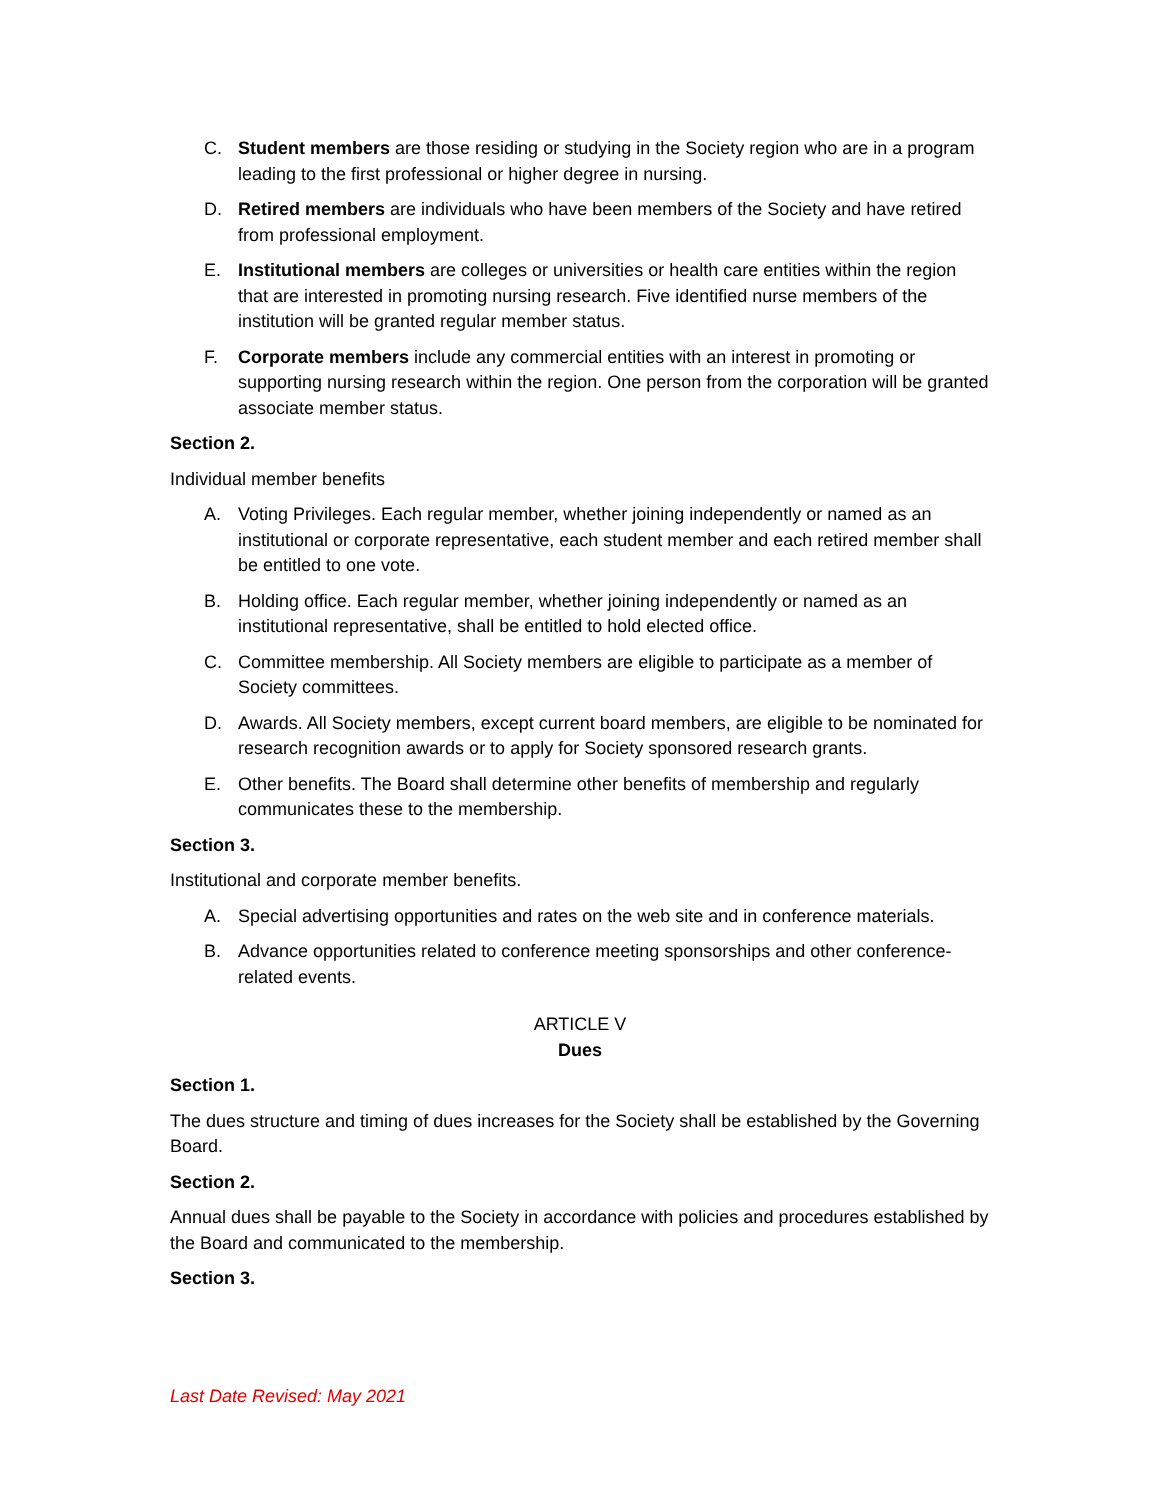C. Student members are those residing or studying in the Society region who are in a program leading to the first professional or higher degree in nursing.
D. Retired members are individuals who have been members of the Society and have retired from professional employment.
E. Institutional members are colleges or universities or health care entities within the region that are interested in promoting nursing research. Five identified nurse members of the institution will be granted regular member status.
F. Corporate members include any commercial entities with an interest in promoting or supporting nursing research within the region. One person from the corporation will be granted associate member status.
Section 2.
Individual member benefits
A. Voting Privileges. Each regular member, whether joining independently or named as an institutional or corporate representative, each student member and each retired member shall be entitled to one vote.
B. Holding office. Each regular member, whether joining independently or named as an institutional representative, shall be entitled to hold elected office.
C. Committee membership. All Society members are eligible to participate as a member of Society committees.
D. Awards. All Society members, except current board members, are eligible to be nominated for research recognition awards or to apply for Society sponsored research grants.
E. Other benefits. The Board shall determine other benefits of membership and regularly communicates these to the membership.
Section 3.
Institutional and corporate member benefits.
A. Special advertising opportunities and rates on the web site and in conference materials.
B. Advance opportunities related to conference meeting sponsorships and other conference-related events.
ARTICLE V
Dues
Section 1.
The dues structure and timing of dues increases for the Society shall be established by the Governing Board.
Section 2.
Annual dues shall be payable to the Society in accordance with policies and procedures established by the Board and communicated to the membership.
Section 3.
Last Date Revised: May 2021